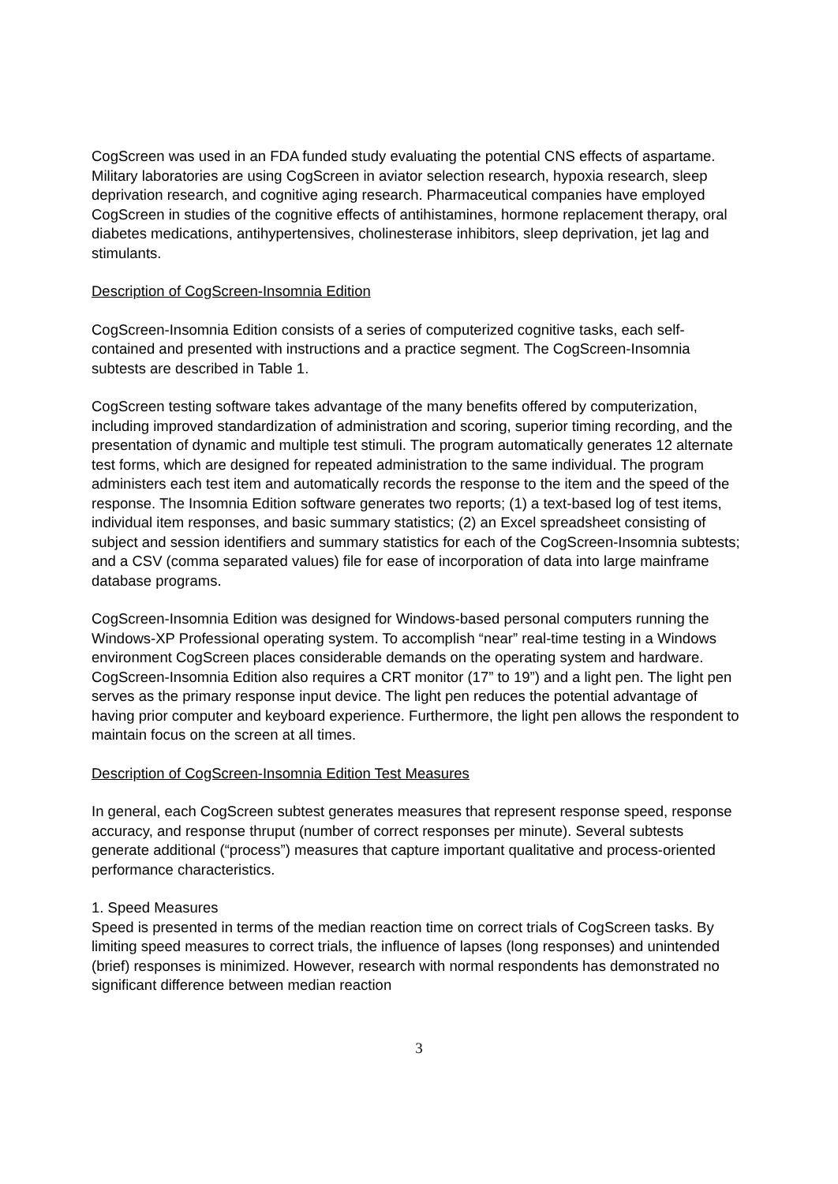CogScreen was used in an FDA funded study evaluating the potential CNS effects of aspartame. Military laboratories are using CogScreen in aviator selection research, hypoxia research, sleep deprivation research, and cognitive aging research. Pharmaceutical companies have employed CogScreen in studies of the cognitive effects of antihistamines, hormone replacement therapy, oral diabetes medications, antihypertensives, cholinesterase inhibitors, sleep deprivation, jet lag and stimulants.
Description of CogScreen-Insomnia Edition
CogScreen-Insomnia Edition consists of a series of computerized cognitive tasks, each self-contained and presented with instructions and a practice segment. The CogScreen-Insomnia subtests are described in Table 1.
CogScreen testing software takes advantage of the many benefits offered by computerization, including improved standardization of administration and scoring, superior timing recording, and the presentation of dynamic and multiple test stimuli. The program automatically generates 12 alternate test forms, which are designed for repeated administration to the same individual. The program administers each test item and automatically records the response to the item and the speed of the response. The Insomnia Edition software generates two reports; (1) a text-based log of test items, individual item responses, and basic summary statistics; (2) an Excel spreadsheet consisting of subject and session identifiers and summary statistics for each of the CogScreen-Insomnia subtests; and a CSV (comma separated values) file for ease of incorporation of data into large mainframe database programs.
CogScreen-Insomnia Edition was designed for Windows-based personal computers running the Windows-XP Professional operating system. To accomplish “near” real-time testing in a Windows environment CogScreen places considerable demands on the operating system and hardware. CogScreen-Insomnia Edition also requires a CRT monitor (17” to 19”) and a light pen. The light pen serves as the primary response input device. The light pen reduces the potential advantage of having prior computer and keyboard experience. Furthermore, the light pen allows the respondent to maintain focus on the screen at all times.
Description of CogScreen-Insomnia Edition Test Measures
In general, each CogScreen subtest generates measures that represent response speed, response accuracy, and response thruput (number of correct responses per minute). Several subtests generate additional (“process”) measures that capture important qualitative and process-oriented performance characteristics.
1. Speed Measures
Speed is presented in terms of the median reaction time on correct trials of CogScreen tasks. By limiting speed measures to correct trials, the influence of lapses (long responses) and unintended (brief) responses is minimized. However, research with normal respondents has demonstrated no significant difference between median reaction
3